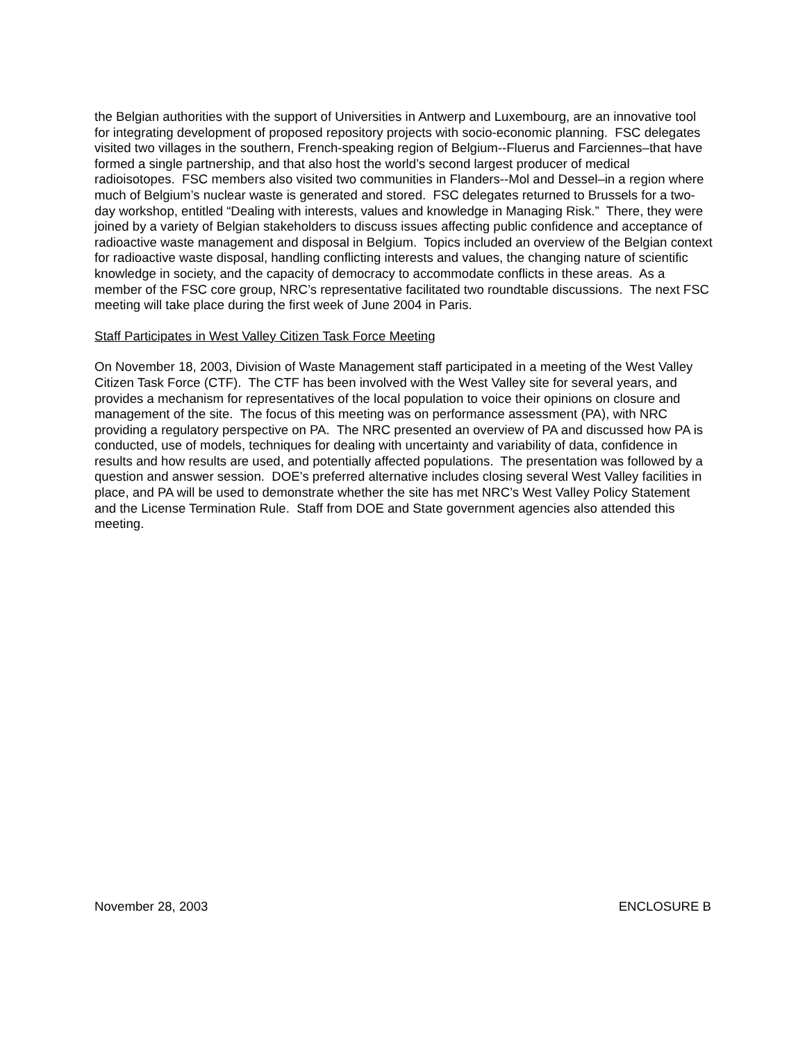the Belgian authorities with the support of Universities in Antwerp and Luxembourg, are an innovative tool for integrating development of proposed repository projects with socio-economic planning. FSC delegates visited two villages in the southern, French-speaking region of Belgium--Fluerus and Farciennes–that have formed a single partnership, and that also host the world’s second largest producer of medical radioisotopes. FSC members also visited two communities in Flanders--Mol and Dessel–in a region where much of Belgium’s nuclear waste is generated and stored. FSC delegates returned to Brussels for a two-day workshop, entitled “Dealing with interests, values and knowledge in Managing Risk.” There, they were joined by a variety of Belgian stakeholders to discuss issues affecting public confidence and acceptance of radioactive waste management and disposal in Belgium. Topics included an overview of the Belgian context for radioactive waste disposal, handling conflicting interests and values, the changing nature of scientific knowledge in society, and the capacity of democracy to accommodate conflicts in these areas. As a member of the FSC core group, NRC’s representative facilitated two roundtable discussions. The next FSC meeting will take place during the first week of June 2004 in Paris.
Staff Participates in West Valley Citizen Task Force Meeting
On November 18, 2003, Division of Waste Management staff participated in a meeting of the West Valley Citizen Task Force (CTF). The CTF has been involved with the West Valley site for several years, and provides a mechanism for representatives of the local population to voice their opinions on closure and management of the site. The focus of this meeting was on performance assessment (PA), with NRC providing a regulatory perspective on PA. The NRC presented an overview of PA and discussed how PA is conducted, use of models, techniques for dealing with uncertainty and variability of data, confidence in results and how results are used, and potentially affected populations. The presentation was followed by a question and answer session. DOE’s preferred alternative includes closing several West Valley facilities in place, and PA will be used to demonstrate whether the site has met NRC’s West Valley Policy Statement and the License Termination Rule. Staff from DOE and State government agencies also attended this meeting.
November 28, 2003 ENCLOSURE B